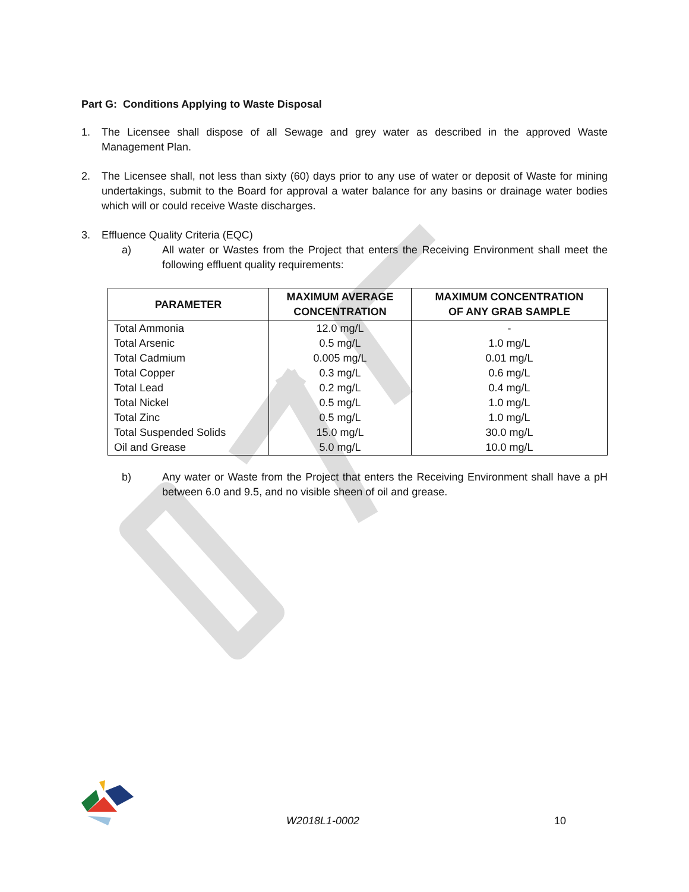Part G: Conditions Applying to Waste Disposal
1. The Licensee shall dispose of all Sewage and grey water as described in the approved Waste Management Plan.
2. The Licensee shall, not less than sixty (60) days prior to any use of water or deposit of Waste for mining undertakings, submit to the Board for approval a water balance for any basins or drainage water bodies which will or could receive Waste discharges.
3. Effluence Quality Criteria (EQC)
a) All water or Wastes from the Project that enters the Receiving Environment shall meet the following effluent quality requirements:
| PARAMETER | MAXIMUM AVERAGE CONCENTRATION | MAXIMUM CONCENTRATION OF ANY GRAB SAMPLE |
| --- | --- | --- |
| Total Ammonia | 12.0 mg/L | - |
| Total Arsenic | 0.5 mg/L | 1.0 mg/L |
| Total Cadmium | 0.005 mg/L | 0.01 mg/L |
| Total Copper | 0.3 mg/L | 0.6 mg/L |
| Total Lead | 0.2 mg/L | 0.4 mg/L |
| Total Nickel | 0.5 mg/L | 1.0 mg/L |
| Total Zinc | 0.5 mg/L | 1.0 mg/L |
| Total Suspended Solids | 15.0 mg/L | 30.0 mg/L |
| Oil and Grease | 5.0 mg/L | 10.0 mg/L |
b) Any water or Waste from the Project that enters the Receiving Environment shall have a pH between 6.0 and 9.5, and no visible sheen of oil and grease.
W2018L1-0002 10